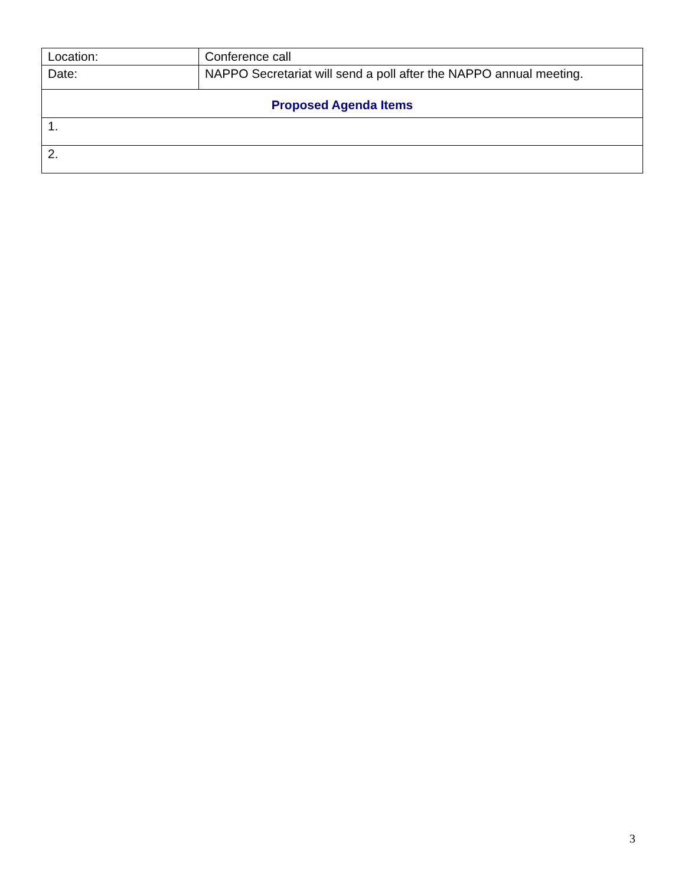| Location: | Conference call |
| Date: | NAPPO Secretariat will send a poll after the NAPPO annual meeting. |
| Proposed Agenda Items | |
| 1. | |
| 2. | |
3